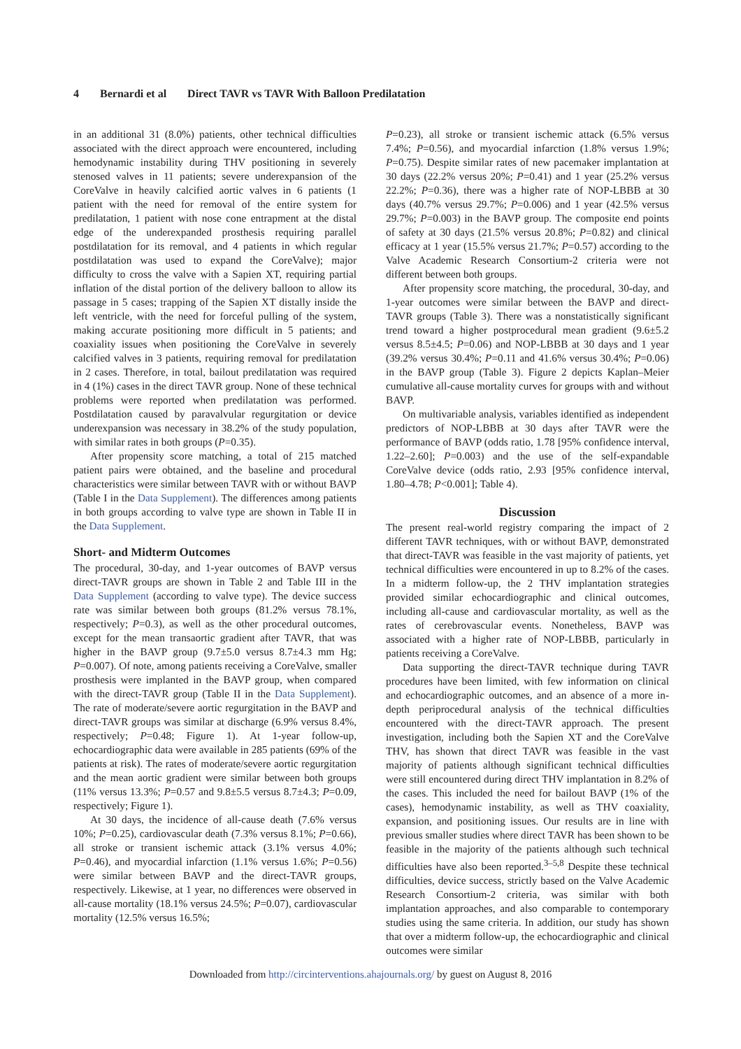4 Bernardi et al Direct TAVR vs TAVR With Balloon Predilatation
in an additional 31 (8.0%) patients, other technical difficulties associated with the direct approach were encountered, including hemodynamic instability during THV positioning in severely stenosed valves in 11 patients; severe underexpansion of the CoreValve in heavily calcified aortic valves in 6 patients (1 patient with the need for removal of the entire system for predilatation, 1 patient with nose cone entrapment at the distal edge of the underexpanded prosthesis requiring parallel postdilatation for its removal, and 4 patients in which regular postdilatation was used to expand the CoreValve); major difficulty to cross the valve with a Sapien XT, requiring partial inflation of the distal portion of the delivery balloon to allow its passage in 5 cases; trapping of the Sapien XT distally inside the left ventricle, with the need for forceful pulling of the system, making accurate positioning more difficult in 5 patients; and coaxiality issues when positioning the CoreValve in severely calcified valves in 3 patients, requiring removal for predilatation in 2 cases. Therefore, in total, bailout predilatation was required in 4 (1%) cases in the direct TAVR group. None of these technical problems were reported when predilatation was performed. Postdilatation caused by paravalvular regurgitation or device underexpansion was necessary in 38.2% of the study population, with similar rates in both groups (P=0.35).
After propensity score matching, a total of 215 matched patient pairs were obtained, and the baseline and procedural characteristics were similar between TAVR with or without BAVP (Table I in the Data Supplement). The differences among patients in both groups according to valve type are shown in Table II in the Data Supplement.
Short- and Midterm Outcomes
The procedural, 30-day, and 1-year outcomes of BAVP versus direct-TAVR groups are shown in Table 2 and Table III in the Data Supplement (according to valve type). The device success rate was similar between both groups (81.2% versus 78.1%, respectively; P=0.3), as well as the other procedural outcomes, except for the mean transaortic gradient after TAVR, that was higher in the BAVP group (9.7±5.0 versus 8.7±4.3 mm Hg; P=0.007). Of note, among patients receiving a CoreValve, smaller prosthesis were implanted in the BAVP group, when compared with the direct-TAVR group (Table II in the Data Supplement). The rate of moderate/severe aortic regurgitation in the BAVP and direct-TAVR groups was similar at discharge (6.9% versus 8.4%, respectively; P=0.48; Figure 1). At 1-year follow-up, echocardiographic data were available in 285 patients (69% of the patients at risk). The rates of moderate/severe aortic regurgitation and the mean aortic gradient were similar between both groups (11% versus 13.3%; P=0.57 and 9.8±5.5 versus 8.7±4.3; P=0.09, respectively; Figure 1).
At 30 days, the incidence of all-cause death (7.6% versus 10%; P=0.25), cardiovascular death (7.3% versus 8.1%; P=0.66), all stroke or transient ischemic attack (3.1% versus 4.0%; P=0.46), and myocardial infarction (1.1% versus 1.6%; P=0.56) were similar between BAVP and the direct-TAVR groups, respectively. Likewise, at 1 year, no differences were observed in all-cause mortality (18.1% versus 24.5%; P=0.07), cardiovascular mortality (12.5% versus 16.5%;
P=0.23), all stroke or transient ischemic attack (6.5% versus 7.4%; P=0.56), and myocardial infarction (1.8% versus 1.9%; P=0.75). Despite similar rates of new pacemaker implantation at 30 days (22.2% versus 20%; P=0.41) and 1 year (25.2% versus 22.2%; P=0.36), there was a higher rate of NOP-LBBB at 30 days (40.7% versus 29.7%; P=0.006) and 1 year (42.5% versus 29.7%; P=0.003) in the BAVP group. The composite end points of safety at 30 days (21.5% versus 20.8%; P=0.82) and clinical efficacy at 1 year (15.5% versus 21.7%; P=0.57) according to the Valve Academic Research Consortium-2 criteria were not different between both groups.
After propensity score matching, the procedural, 30-day, and 1-year outcomes were similar between the BAVP and direct-TAVR groups (Table 3). There was a nonstatistically significant trend toward a higher postprocedural mean gradient (9.6±5.2 versus 8.5±4.5; P=0.06) and NOP-LBBB at 30 days and 1 year (39.2% versus 30.4%; P=0.11 and 41.6% versus 30.4%; P=0.06) in the BAVP group (Table 3). Figure 2 depicts Kaplan–Meier cumulative all-cause mortality curves for groups with and without BAVP.
On multivariable analysis, variables identified as independent predictors of NOP-LBBB at 30 days after TAVR were the performance of BAVP (odds ratio, 1.78 [95% confidence interval, 1.22–2.60]; P=0.003) and the use of the self-expandable CoreValve device (odds ratio, 2.93 [95% confidence interval, 1.80–4.78; P<0.001]; Table 4).
Discussion
The present real-world registry comparing the impact of 2 different TAVR techniques, with or without BAVP, demonstrated that direct-TAVR was feasible in the vast majority of patients, yet technical difficulties were encountered in up to 8.2% of the cases. In a midterm follow-up, the 2 THV implantation strategies provided similar echocardiographic and clinical outcomes, including all-cause and cardiovascular mortality, as well as the rates of cerebrovascular events. Nonetheless, BAVP was associated with a higher rate of NOP-LBBB, particularly in patients receiving a CoreValve.
Data supporting the direct-TAVR technique during TAVR procedures have been limited, with few information on clinical and echocardiographic outcomes, and an absence of a more in-depth periprocedural analysis of the technical difficulties encountered with the direct-TAVR approach. The present investigation, including both the Sapien XT and the CoreValve THV, has shown that direct TAVR was feasible in the vast majority of patients although significant technical difficulties were still encountered during direct THV implantation in 8.2% of the cases. This included the need for bailout BAVP (1% of the cases), hemodynamic instability, as well as THV coaxiality, expansion, and positioning issues. Our results are in line with previous smaller studies where direct TAVR has been shown to be feasible in the majority of the patients although such technical difficulties have also been reported.<sup>3–5,8</sup> Despite these technical difficulties, device success, strictly based on the Valve Academic Research Consortium-2 criteria, was similar with both implantation approaches, and also comparable to contemporary studies using the same criteria. In addition, our study has shown that over a midterm follow-up, the echocardiographic and clinical outcomes were similar
Downloaded from http://circinterventions.ahajournals.org/ by guest on August 8, 2016